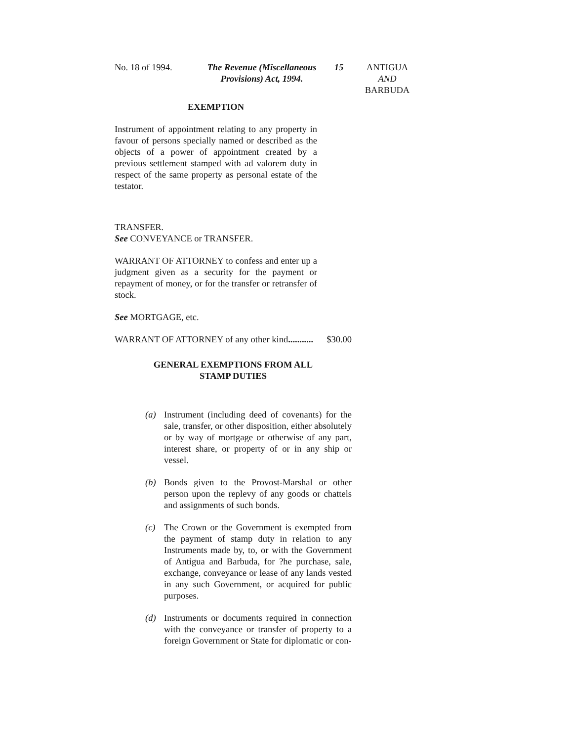No. 18 of 1994. The Revenue (Miscellaneous
Provisions) Act, 1994.
15 ANTIGUA
AND
BARBUDA
EXEMPTION
Instrument of appointment relating to any property in favour of persons specially named or described as the objects of a power of appointment created by a previous settlement stamped with ad valorem duty in respect of the same property as personal estate of the testator.
TRANSFER.
See CONVEYANCE or TRANSFER.
WARRANT OF ATTORNEY to confess and enter up a judgment given as a security for the payment or repayment of money, or for the transfer or retransfer of stock.
See MORTGAGE, etc.
WARRANT OF ATTORNEY of any other kind........... $30.00
GENERAL EXEMPTIONS FROM ALL
STAMP DUTIES
(a) Instrument (including deed of covenants) for the sale, transfer, or other disposition, either absolutely or by way of mortgage or otherwise of any part, interest share, or property of or in any ship or vessel.
(b) Bonds given to the Provost-Marshal or other person upon the replevy of any goods or chattels and assignments of such bonds.
(c) The Crown or the Government is exempted from the payment of stamp duty in relation to any Instruments made by, to, or with the Government of Antigua and Barbuda, for ?he purchase, sale, exchange, conveyance or lease of any lands vested in any such Government, or acquired for public purposes.
(d) Instruments or documents required in connection with the conveyance or transfer of property to a foreign Government or State for diplomatic or con-